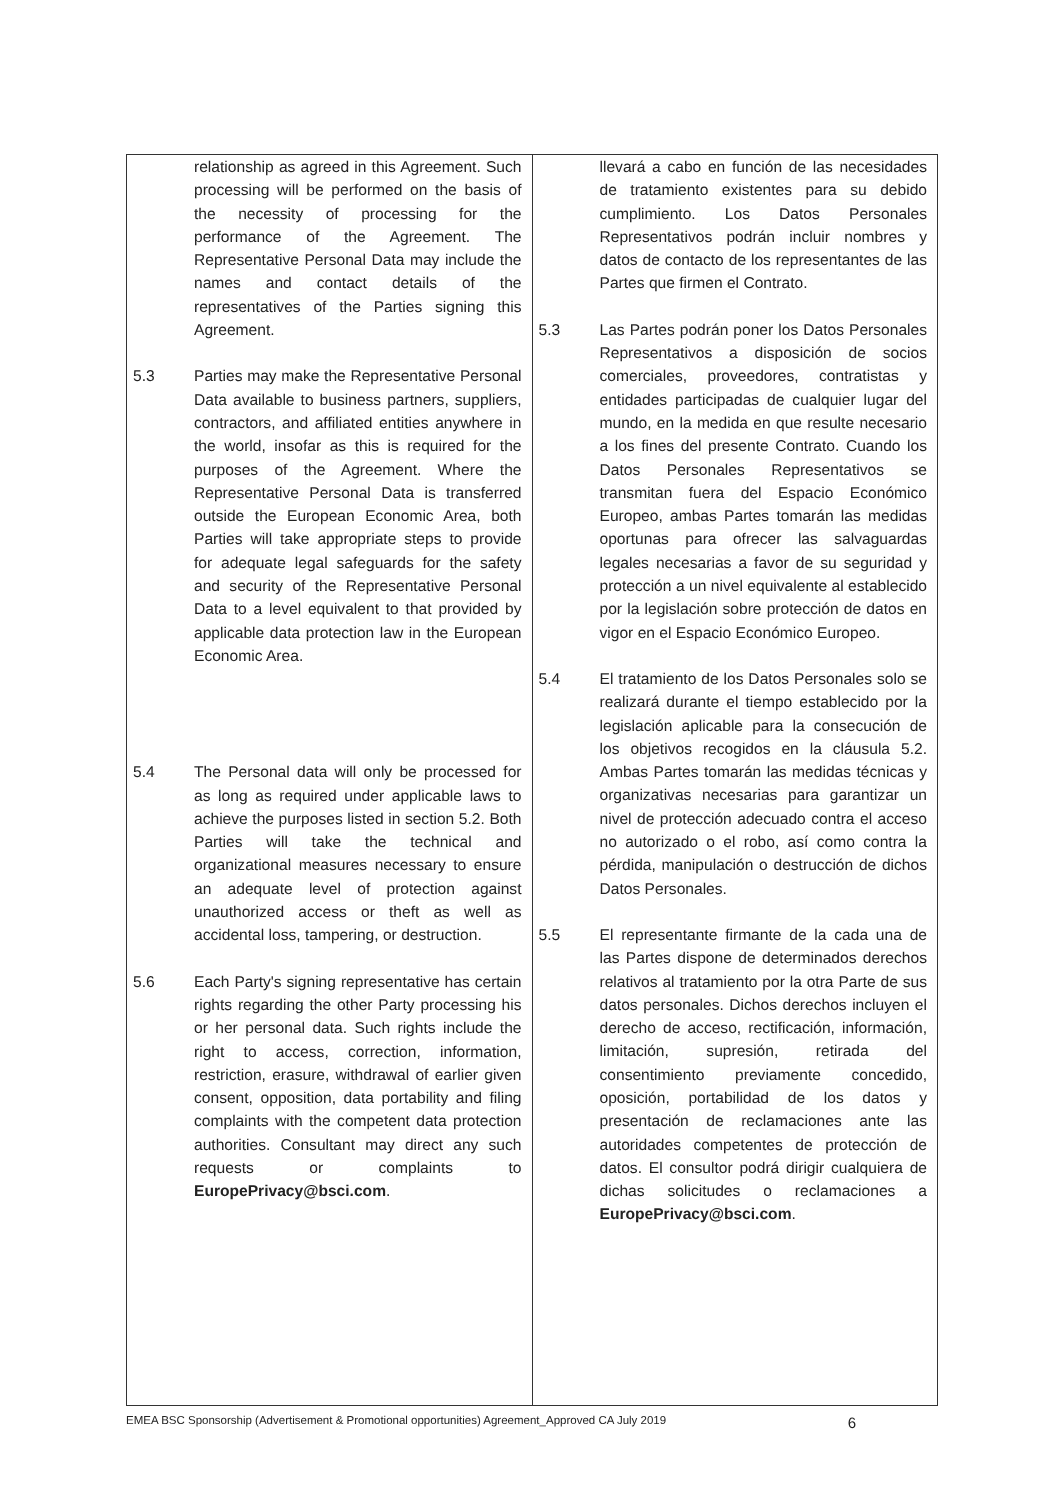| relationship as agreed in this Agreement. Such processing will be performed on the basis of the necessity of processing for the performance of the Agreement. The Representative Personal Data may include the names and contact details of the representatives of the Parties signing this Agreement. 5.3 Parties may make the Representative Personal Data available to business partners, suppliers, contractors, and affiliated entities anywhere in the world, insofar as this is required for the purposes of the Agreement. Where the Representative Personal Data is transferred outside the European Economic Area, both Parties will take appropriate steps to provide for adequate legal safeguards for the safety and security of the Representative Personal Data to a level equivalent to that provided by applicable data protection law in the European Economic Area. 5.4 The Personal data will only be processed for as long as required under applicable laws to achieve the purposes listed in section 5.2. Both Parties will take the technical and organizational measures necessary to ensure an adequate level of protection against unauthorized access or theft as well as accidental loss, tampering, or destruction. 5.6 Each Party's signing representative has certain rights regarding the other Party processing his or her personal data. Such rights include the right to access, correction, information, restriction, erasure, withdrawal of earlier given consent, opposition, data portability and filing complaints with the competent data protection authorities. Consultant may direct any such requests or complaints to EuropePrivacy@bsci.com . | llevará a cabo en función de las necesidades de tratamiento existentes para su debido cumplimiento. Los Datos Personales Representativos podrán incluir nombres y datos de contacto de los representantes de las Partes que firmen el Contrato. 5.3 Las Partes podrán poner los Datos Personales Representativos a disposición de socios comerciales, proveedores, contratistas y entidades participadas de cualquier lugar del mundo, en la medida en que resulte necesario a los fines del presente Contrato. Cuando los Datos Personales Representativos se transmitan fuera del Espacio Económico Europeo, ambas Partes tomarán las medidas oportunas para ofrecer las salvaguardas legales necesarias a favor de su seguridad y protección a un nivel equivalente al establecido por la legislación sobre protección de datos en vigor en el Espacio Económico Europeo. 5.4 El tratamiento de los Datos Personales solo se realizará durante el tiempo establecido por la legislación aplicable para la consecución de los objetivos recogidos en la cláusula 5.2. Ambas Partes tomarán las medidas técnicas y organizativas necesarias para garantizar un nivel de protección adecuado contra el acceso no autorizado o el robo, así como contra la pérdida, manipulación o destrucción de dichos Datos Personales. 5.5 El representante firmante de la cada una de las Partes dispone de determinados derechos relativos al tratamiento por la otra Parte de sus datos personales. Dichos derechos incluyen el derecho de acceso, rectificación, información, limitación, supresión, retirada del consentimiento previamente concedido, oposición, portabilidad de los datos y presentación de reclamaciones ante las autoridades competentes de protección de datos. El consultor podrá dirigir cualquiera de dichas solicitudes o reclamaciones a EuropePrivacy@bsci.com . |
EMEA BSC Sponsorship (Advertisement & Promotional opportunities) Agreement_Approved CA July 2019 6